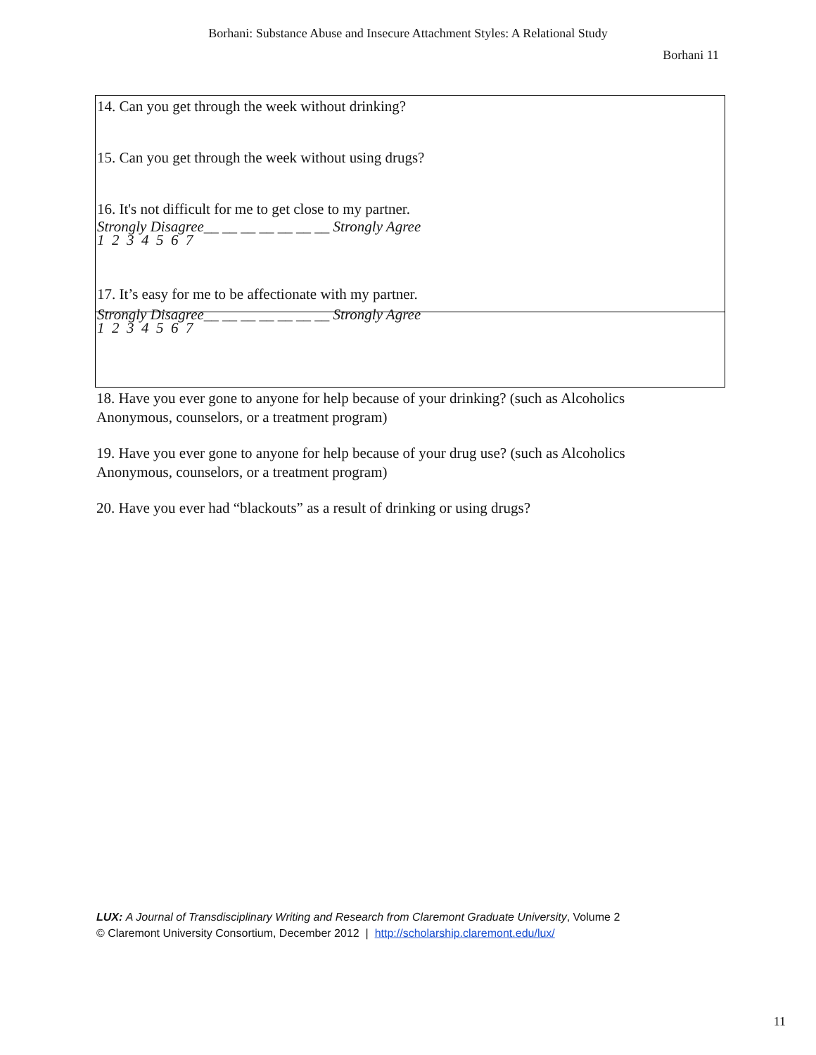Borhani: Substance Abuse and Insecure Attachment Styles: A Relational Study
Borhani 11
14. Can you get through the week without drinking?
15. Can you get through the week without using drugs?
16. It's not difficult for me to get close to my partner.
Strongly Disagree__ __ __ __ __ __ __ Strongly Agree
1 2 3 4 5 6 7
17. It’s easy for me to be affectionate with my partner.
Strongly Disagree__ __ __ __ __ __ __ Strongly Agree
1 2 3 4 5 6 7
18. Have you ever gone to anyone for help because of your drinking? (such as Alcoholics Anonymous, counselors, or a treatment program)
19. Have you ever gone to anyone for help because of your drug use? (such as Alcoholics Anonymous, counselors, or a treatment program)
20. Have you ever had “blackouts” as a result of drinking or using drugs?
LUX: A Journal of Transdisciplinary Writing and Research from Claremont Graduate University, Volume 2
© Claremont University Consortium, December 2012 | http://scholarship.claremont.edu/lux/
11